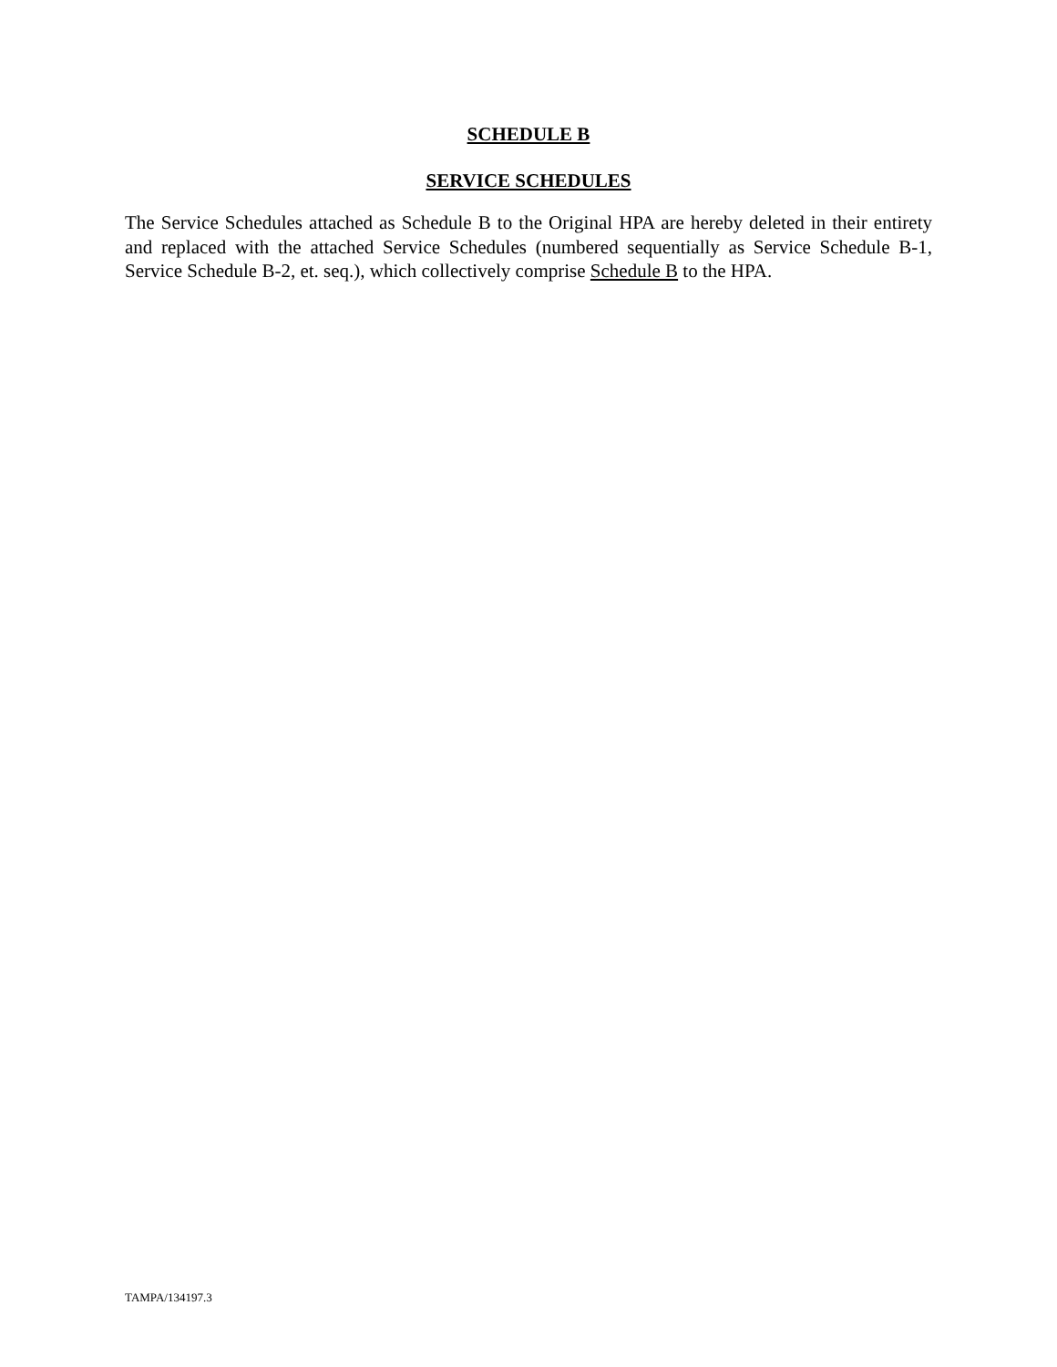SCHEDULE B
SERVICE SCHEDULES
The Service Schedules attached as Schedule B to the Original HPA are hereby deleted in their entirety and replaced with the attached Service Schedules (numbered sequentially as Service Schedule B-1, Service Schedule B-2, et. seq.), which collectively comprise Schedule B to the HPA.
TAMPA/134197.3